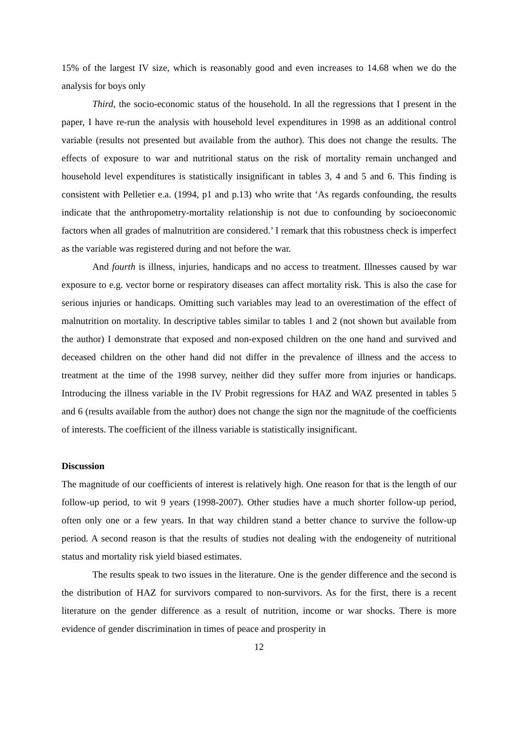15% of the largest IV size, which is reasonably good and even increases to 14.68 when we do the analysis for boys only
Third, the socio-economic status of the household. In all the regressions that I present in the paper, I have re-run the analysis with household level expenditures in 1998 as an additional control variable (results not presented but available from the author). This does not change the results. The effects of exposure to war and nutritional status on the risk of mortality remain unchanged and household level expenditures is statistically insignificant in tables 3, 4 and 5 and 6. This finding is consistent with Pelletier e.a. (1994, p1 and p.13) who write that ‘As regards confounding, the results indicate that the anthropometry-mortality relationship is not due to confounding by socioeconomic factors when all grades of malnutrition are considered.’ I remark that this robustness check is imperfect as the variable was registered during and not before the war.
And fourth is illness, injuries, handicaps and no access to treatment. Illnesses caused by war exposure to e.g. vector borne or respiratory diseases can affect mortality risk. This is also the case for serious injuries or handicaps. Omitting such variables may lead to an overestimation of the effect of malnutrition on mortality. In descriptive tables similar to tables 1 and 2 (not shown but available from the author) I demonstrate that exposed and non-exposed children on the one hand and survived and deceased children on the other hand did not differ in the prevalence of illness and the access to treatment at the time of the 1998 survey, neither did they suffer more from injuries or handicaps. Introducing the illness variable in the IV Probit regressions for HAZ and WAZ presented in tables 5 and 6 (results available from the author) does not change the sign nor the magnitude of the coefficients of interests. The coefficient of the illness variable is statistically insignificant.
Discussion
The magnitude of our coefficients of interest is relatively high. One reason for that is the length of our follow-up period, to wit 9 years (1998-2007). Other studies have a much shorter follow-up period, often only one or a few years. In that way children stand a better chance to survive the follow-up period. A second reason is that the results of studies not dealing with the endogeneity of nutritional status and mortality risk yield biased estimates.
The results speak to two issues in the literature. One is the gender difference and the second is the distribution of HAZ for survivors compared to non-survivors. As for the first, there is a recent literature on the gender difference as a result of nutrition, income or war shocks. There is more evidence of gender discrimination in times of peace and prosperity in
12